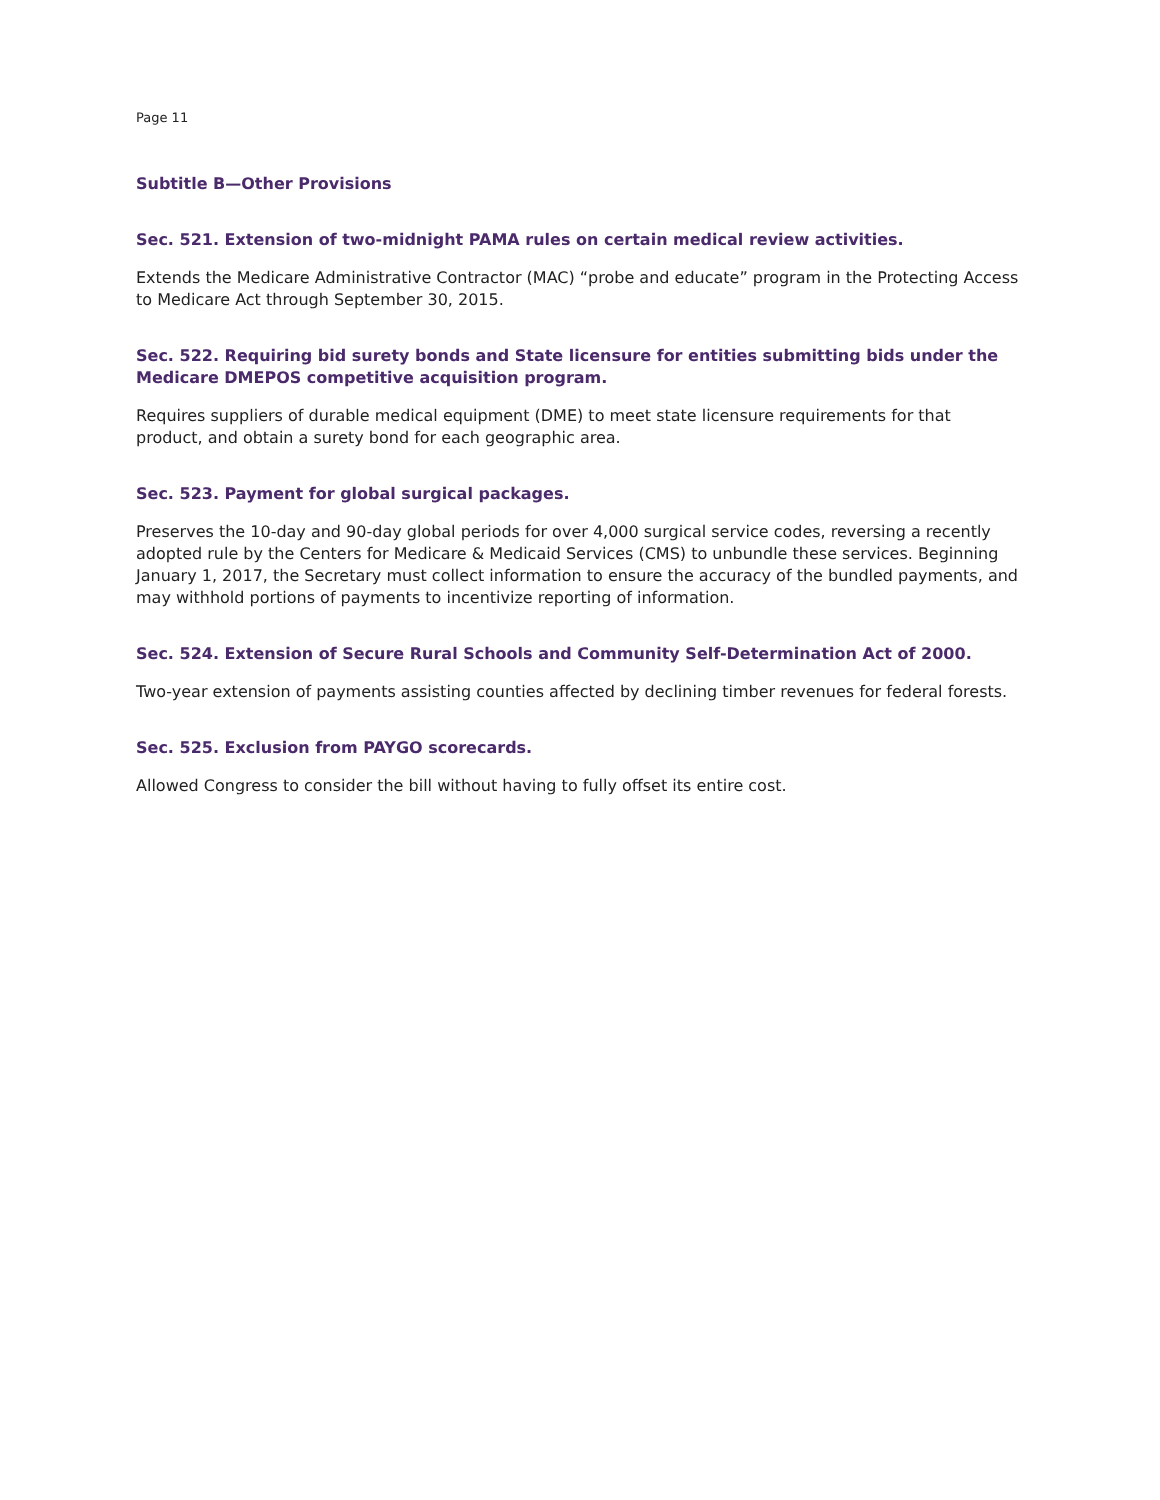Page 11
Subtitle B—Other Provisions
Sec. 521. Extension of two-midnight PAMA rules on certain medical review activities.
Extends the Medicare Administrative Contractor (MAC) “probe and educate” program in the Protecting Access to Medicare Act through September 30, 2015.
Sec. 522. Requiring bid surety bonds and State licensure for entities submitting bids under the Medicare DMEPOS competitive acquisition program.
Requires suppliers of durable medical equipment (DME) to meet state licensure requirements for that product, and obtain a surety bond for each geographic area.
Sec. 523. Payment for global surgical packages.
Preserves the 10-day and 90-day global periods for over 4,000 surgical service codes, reversing a recently adopted rule by the Centers for Medicare & Medicaid Services (CMS) to unbundle these services. Beginning January 1, 2017, the Secretary must collect information to ensure the accuracy of the bundled payments, and may withhold portions of payments to incentivize reporting of information.
Sec. 524. Extension of Secure Rural Schools and Community Self-Determination Act of 2000.
Two-year extension of payments assisting counties affected by declining timber revenues for federal forests.
Sec. 525. Exclusion from PAYGO scorecards.
Allowed Congress to consider the bill without having to fully offset its entire cost.